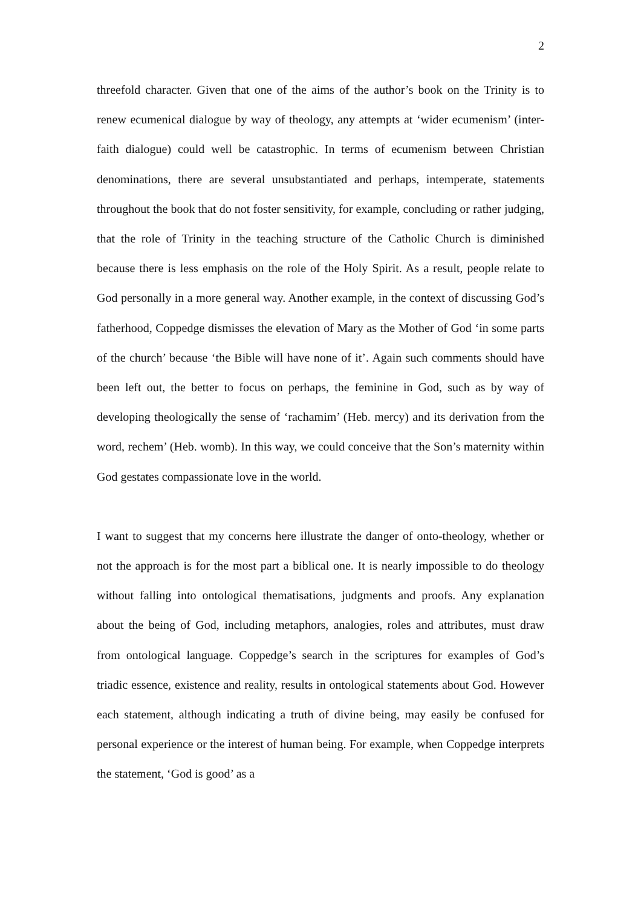2
threefold character. Given that one of the aims of the author’s book on the Trinity is to renew ecumenical dialogue by way of theology, any attempts at ‘wider ecumenism’ (inter-faith dialogue) could well be catastrophic. In terms of ecumenism between Christian denominations, there are several unsubstantiated and perhaps, intemperate, statements throughout the book that do not foster sensitivity, for example, concluding or rather judging, that the role of Trinity in the teaching structure of the Catholic Church is diminished because there is less emphasis on the role of the Holy Spirit. As a result, people relate to God personally in a more general way. Another example, in the context of discussing God’s fatherhood, Coppedge dismisses the elevation of Mary as the Mother of God ‘in some parts of the church’ because ‘the Bible will have none of it’. Again such comments should have been left out, the better to focus on perhaps, the feminine in God, such as by way of developing theologically the sense of ‘rachamim’ (Heb. mercy) and its derivation from the word, rechem’ (Heb. womb). In this way, we could conceive that the Son’s maternity within God gestates compassionate love in the world.
I want to suggest that my concerns here illustrate the danger of onto-theology, whether or not the approach is for the most part a biblical one. It is nearly impossible to do theology without falling into ontological thematisations, judgments and proofs. Any explanation about the being of God, including metaphors, analogies, roles and attributes, must draw from ontological language. Coppedge’s search in the scriptures for examples of God’s triadic essence, existence and reality, results in ontological statements about God. However each statement, although indicating a truth of divine being, may easily be confused for personal experience or the interest of human being. For example, when Coppedge interprets the statement, ‘God is good’ as a